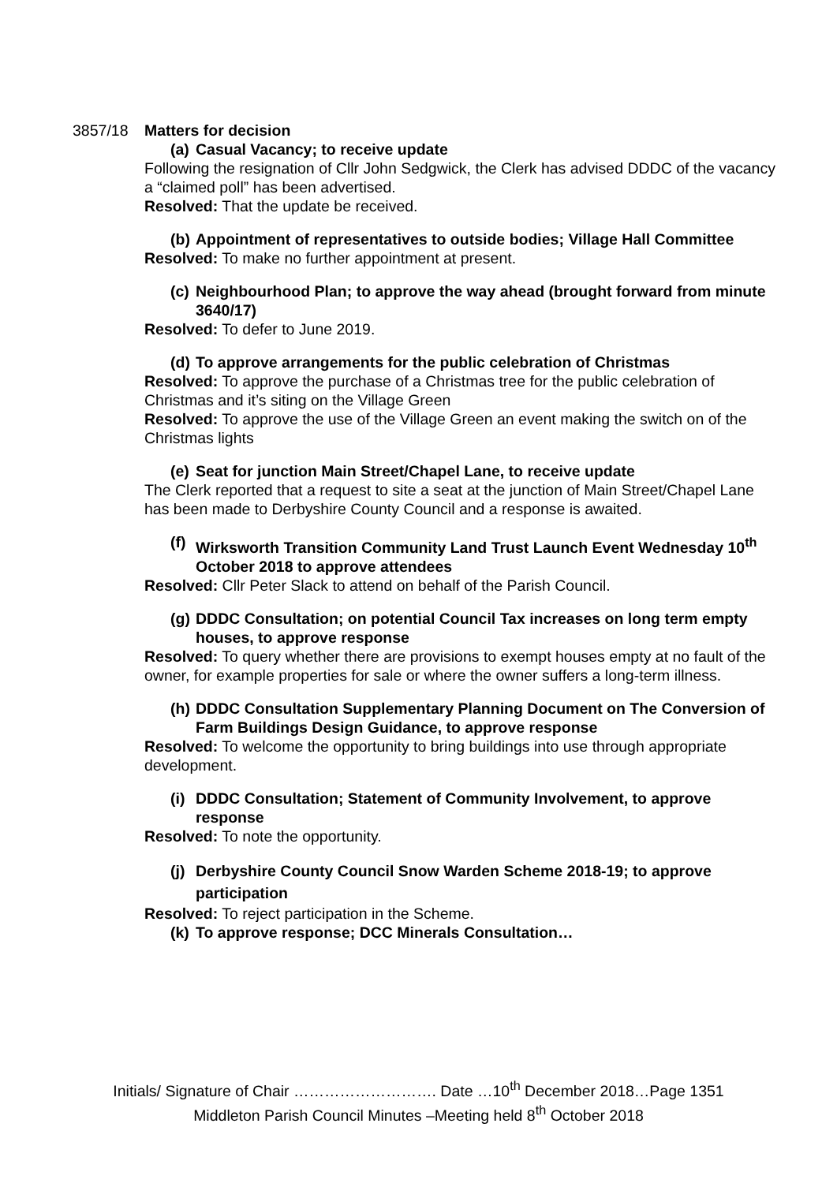3857/18 Matters for decision
(a) Casual Vacancy; to receive update
Following the resignation of Cllr John Sedgwick, the Clerk has advised DDDC of the vacancy a “claimed poll” has been advertised.
Resolved: That the update be received.
(b) Appointment of representatives to outside bodies; Village Hall Committee
Resolved: To make no further appointment at present.
(c) Neighbourhood Plan; to approve the way ahead (brought forward from minute 3640/17)
Resolved: To defer to June 2019.
(d) To approve arrangements for the public celebration of Christmas
Resolved: To approve the purchase of a Christmas tree for the public celebration of Christmas and it’s siting on the Village Green
Resolved: To approve the use of the Village Green an event making the switch on of the Christmas lights
(e) Seat for junction Main Street/Chapel Lane, to receive update
The Clerk reported that a request to site a seat at the junction of Main Street/Chapel Lane has been made to Derbyshire County Council and a response is awaited.
(f) Wirksworth Transition Community Land Trust Launch Event Wednesday 10<sup>th</sup> October 2018 to approve attendees
Resolved: Cllr Peter Slack to attend on behalf of the Parish Council.
(g) DDDC Consultation; on potential Council Tax increases on long term empty houses, to approve response
Resolved: To query whether there are provisions to exempt houses empty at no fault of the owner, for example properties for sale or where the owner suffers a long-term illness.
(h) DDDC Consultation Supplementary Planning Document on The Conversion of Farm Buildings Design Guidance, to approve response
Resolved: To welcome the opportunity to bring buildings into use through appropriate development.
(i) DDDC Consultation; Statement of Community Involvement, to approve response
Resolved: To note the opportunity.
(j) Derbyshire County Council Snow Warden Scheme 2018-19; to approve participation
Resolved: To reject participation in the Scheme.
(k) To approve response; DCC Minerals Consultation…
Initials/ Signature of Chair ………………………. Date …10<sup>th</sup> December 2018…Page 1351
Middleton Parish Council Minutes –Meeting held 8<sup>th</sup> October 2018